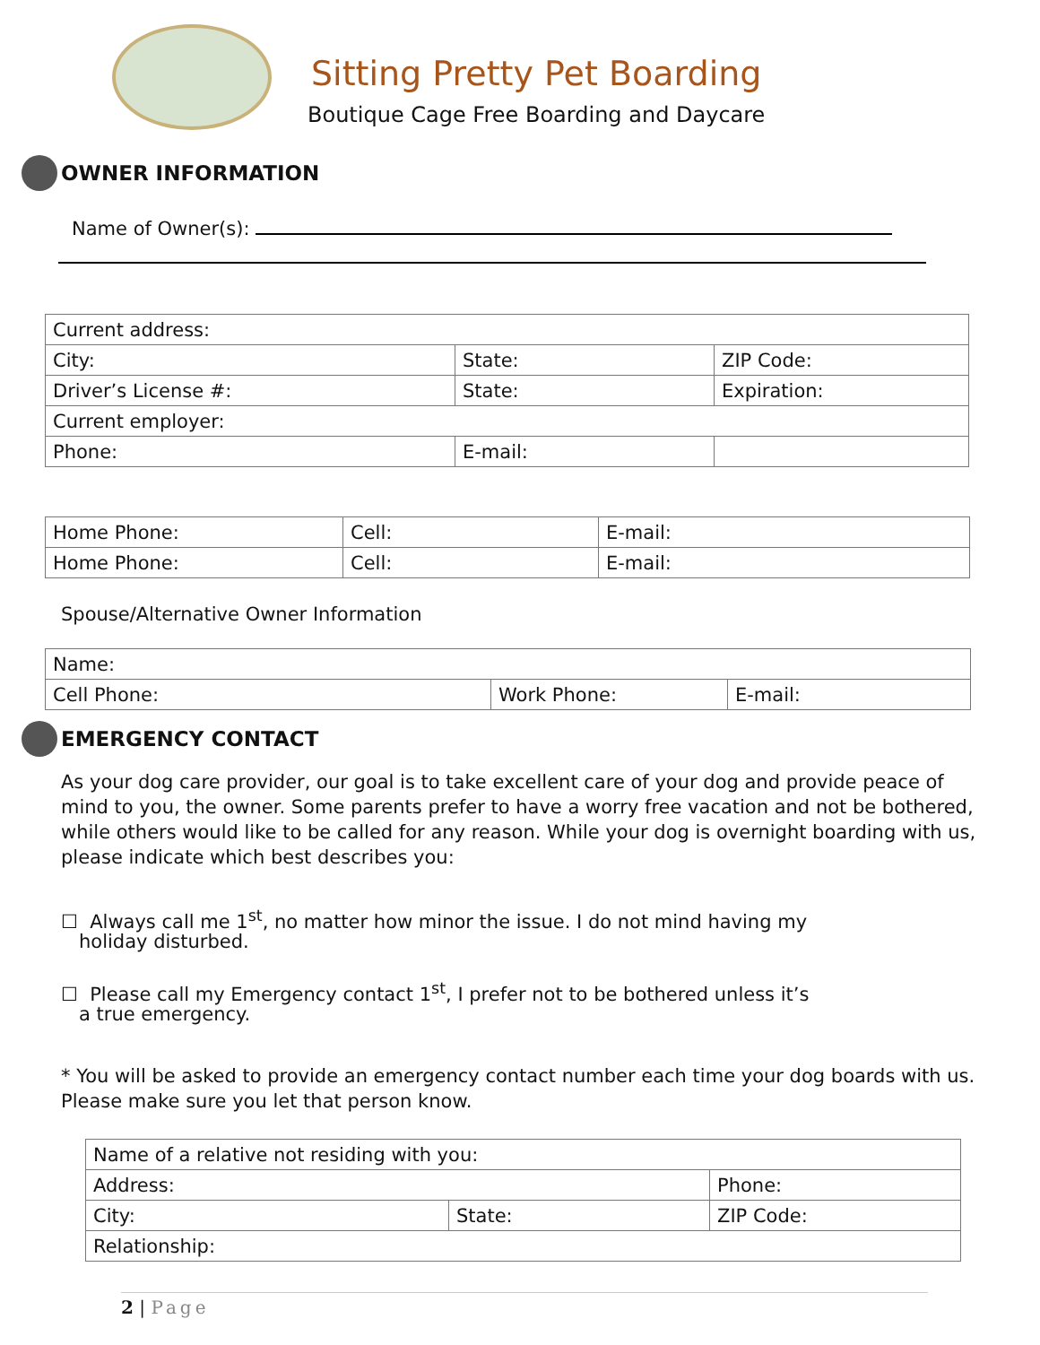Sitting Pretty Pet Boarding
Boutique Cage Free Boarding and Daycare
OWNER INFORMATION
Name of Owner(s):
| Current address: | | |
| City: | State: | ZIP Code: |
| Driver’s License #: | State: | Expiration: |
| Current employer: | | |
| Phone: | E-mail: | |
| Home Phone: | Cell: | E-mail: |
| Home Phone: | Cell: | E-mail: |
Spouse/Alternative Owner Information
| Name: | | |
| Cell Phone: | Work Phone: | E-mail: |
EMERGENCY CONTACT
As your dog care provider, our goal is to take excellent care of your dog and provide peace of mind to you, the owner. Some parents prefer to have a worry free vacation and not be bothered, while others would like to be called for any reason. While your dog is overnight boarding with us, please indicate which best describes you:
☐ Always call me 1<sup>st</sup>, no matter how minor the issue. I do not mind having my
holiday disturbed.
☐ Please call my Emergency contact 1<sup>st</sup>, I prefer not to be bothered unless it’s
a true emergency.
* You will be asked to provide an emergency contact number each time your dog boards with us. Please make sure you let that person know.
| Name of a relative not residing with you: | | |
| Address: | | Phone: |
| City: | State: | ZIP Code: |
| Relationship: | | |
2 | Page